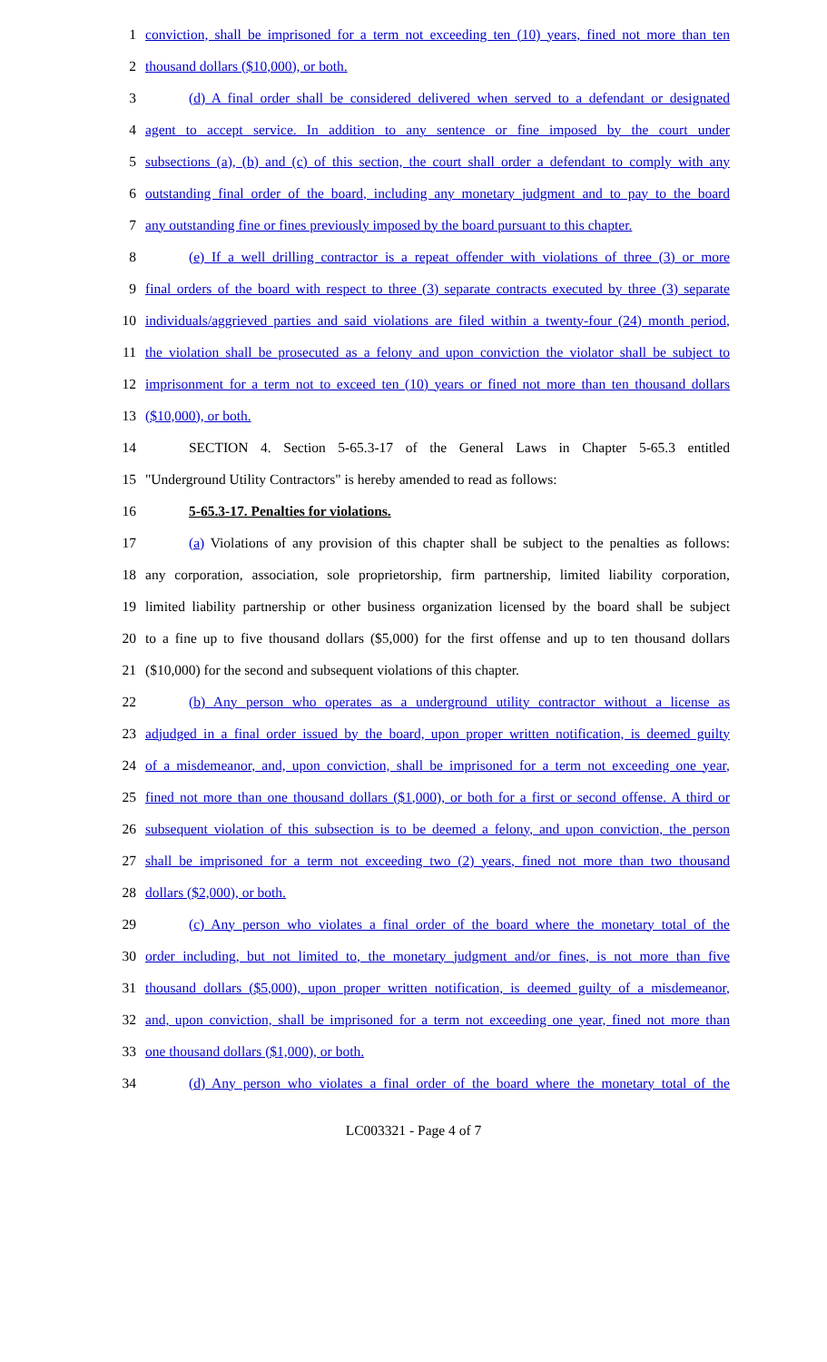1 conviction, shall be imprisoned for a term not exceeding ten (10) years, fined not more than ten
2 thousand dollars ($10,000), or both.
3 (d) A final order shall be considered delivered when served to a defendant or designated
4 agent to accept service. In addition to any sentence or fine imposed by the court under
5 subsections (a), (b) and (c) of this section, the court shall order a defendant to comply with any
6 outstanding final order of the board, including any monetary judgment and to pay to the board
7 any outstanding fine or fines previously imposed by the board pursuant to this chapter.
8 (e) If a well drilling contractor is a repeat offender with violations of three (3) or more
9 final orders of the board with respect to three (3) separate contracts executed by three (3) separate
10 individuals/aggrieved parties and said violations are filed within a twenty-four (24) month period,
11 the violation shall be prosecuted as a felony and upon conviction the violator shall be subject to
12 imprisonment for a term not to exceed ten (10) years or fined not more than ten thousand dollars
13 ($10,000), or both.
14 SECTION 4. Section 5-65.3-17 of the General Laws in Chapter 5-65.3 entitled
15 "Underground Utility Contractors" is hereby amended to read as follows:
16 5-65.3-17. Penalties for violations.
17 (a) Violations of any provision of this chapter shall be subject to the penalties as follows:
18 any corporation, association, sole proprietorship, firm partnership, limited liability corporation,
19 limited liability partnership or other business organization licensed by the board shall be subject
20 to a fine up to five thousand dollars ($5,000) for the first offense and up to ten thousand dollars
21 ($10,000) for the second and subsequent violations of this chapter.
22 (b) Any person who operates as a underground utility contractor without a license as
23 adjudged in a final order issued by the board, upon proper written notification, is deemed guilty
24 of a misdemeanor, and, upon conviction, shall be imprisoned for a term not exceeding one year,
25 fined not more than one thousand dollars ($1,000), or both for a first or second offense. A third or
26 subsequent violation of this subsection is to be deemed a felony, and upon conviction, the person
27 shall be imprisoned for a term not exceeding two (2) years, fined not more than two thousand
28 dollars ($2,000), or both.
29 (c) Any person who violates a final order of the board where the monetary total of the
30 order including, but not limited to, the monetary judgment and/or fines, is not more than five
31 thousand dollars ($5,000), upon proper written notification, is deemed guilty of a misdemeanor,
32 and, upon conviction, shall be imprisoned for a term not exceeding one year, fined not more than
33 one thousand dollars ($1,000), or both.
34 (d) Any person who violates a final order of the board where the monetary total of the
LC003321 - Page 4 of 7